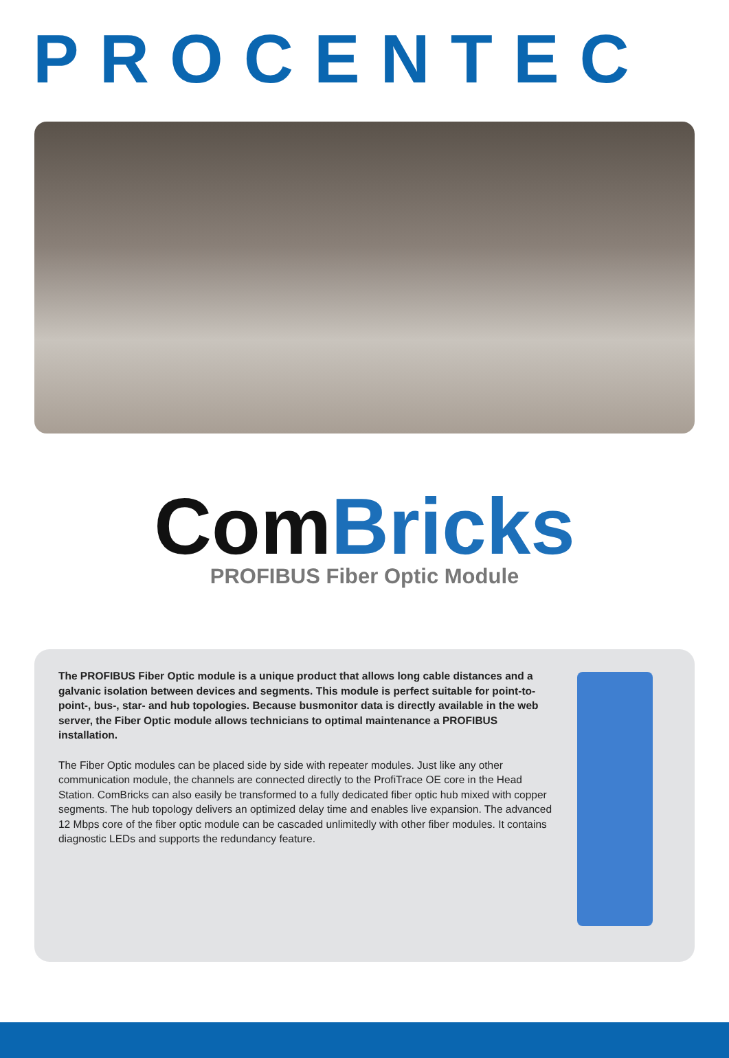PROCENTEC
Com Bricks
PROFIBUS Fiber Optic Module
The PROFIBUS Fiber Optic module is a unique product that allows long cable distances and a galvanic isolation between devices and segments. This module is perfect suitable for point-to-point-, bus-, star- and hub topologies. Because busmonitor data is directly available in the web server, the Fiber Optic module allows technicians to optimal maintenance a PROFIBUS installation.
The Fiber Optic modules can be placed side by side with repeater modules. Just like any other communication module, the channels are connected directly to the ProfiTrace OE core in the Head Station. ComBricks can also easily be transformed to a fully dedicated fiber optic hub mixed with copper segments. The hub topology delivers an optimized delay time and enables live expansion. The advanced 12 Mbps core of the fiber optic module can be cascaded unlimitedly with other fiber modules. It contains diagnostic LEDs and supports the redundancy feature.